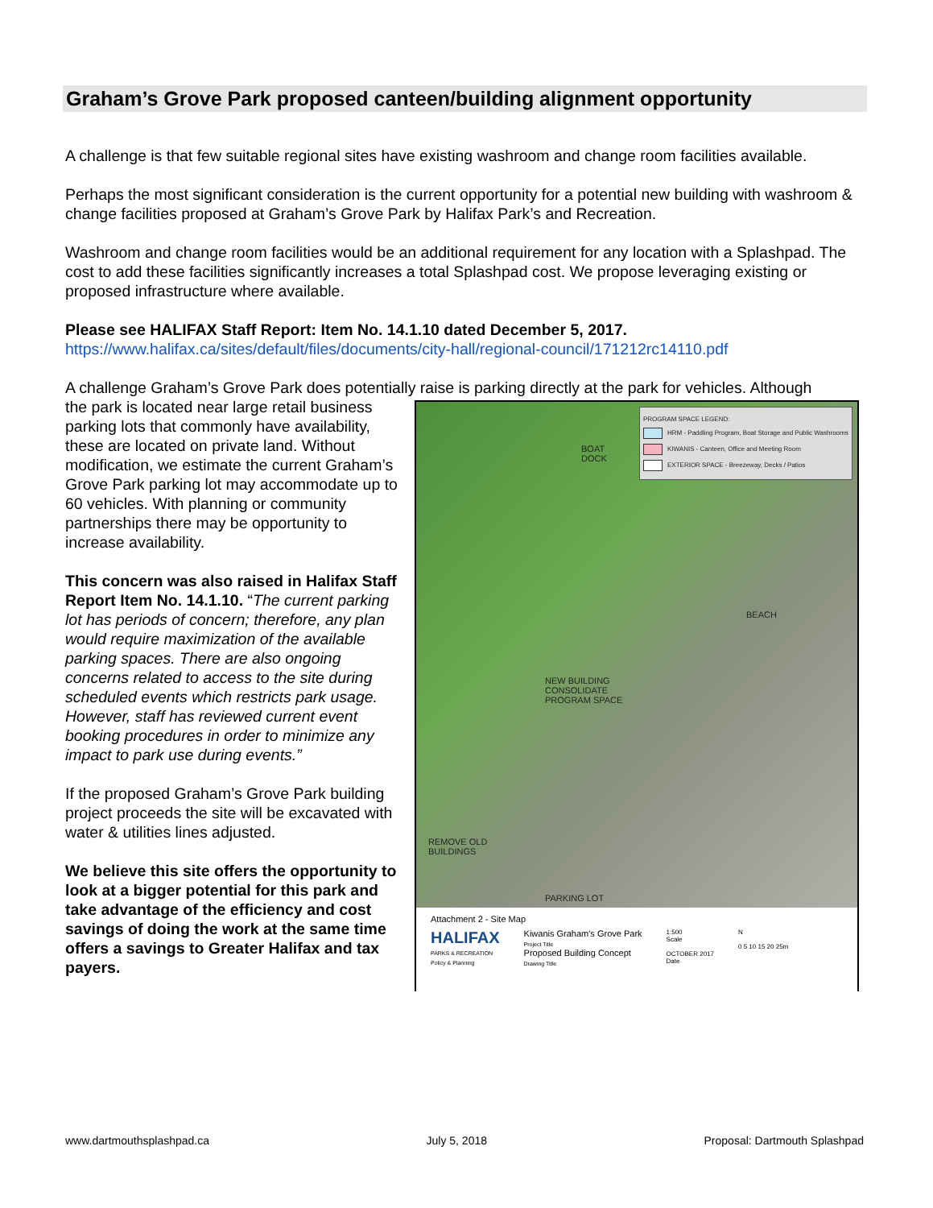Graham’s Grove Park proposed canteen/building alignment opportunity
A challenge is that few suitable regional sites have existing washroom and change room facilities available.
Perhaps the most significant consideration is the current opportunity for a potential new building with washroom & change facilities proposed at Graham’s Grove Park by Halifax Park’s and Recreation.
Washroom and change room facilities would be an additional requirement for any location with a Splashpad. The cost to add these facilities significantly increases a total Splashpad cost. We propose leveraging existing or proposed infrastructure where available.
Please see HALIFAX Staff Report: Item No. 14.1.10 dated December 5, 2017.
https://www.halifax.ca/sites/default/files/documents/city-hall/regional-council/171212rc14110.pdf
A challenge Graham’s Grove Park does potentially raise is parking directly at the park for vehicles. Although
PROGRAM SPACE LEGEND:
HRM - Paddling Program, Boat Storage and Public Washrooms
KIWANIS - Canteen, Office and Meeting Room
EXTERIOR SPACE - Breezeway, Decks / Patios
BOAT
DOCK
BEACH
NEW BUILDING
CONSOLIDATE
PROGRAM SPACE
REMOVE OLD
BUILDINGS
PARKING LOT
Attachment 2 - Site Map
HALIFAX
PARKS & RECREATION
Policy & Planning
Kiwanis Graham's Grove Park
Project Title
Proposed Building Concept
Drawing Title
1:500
Scale
OCTOBER 2017
Date
N
0 5 10 15 20 25m
the park is located near large retail business parking lots that commonly have availability, these are located on private land. Without modification, we estimate the current Graham’s Grove Park parking lot may accommodate up to 60 vehicles. With planning or community partnerships there may be opportunity to increase availability.
This concern was also raised in Halifax Staff Report Item No. 14.1.10. “The current parking lot has periods of concern; therefore, any plan would require maximization of the available parking spaces. There are also ongoing concerns related to access to the site during scheduled events which restricts park usage. However, staff has reviewed current event booking procedures in order to minimize any impact to park use during events.”
If the proposed Graham’s Grove Park building project proceeds the site will be excavated with water & utilities lines adjusted.
We believe this site offers the opportunity to look at a bigger potential for this park and take advantage of the efficiency and cost savings of doing the work at the same time offers a savings to Greater Halifax and tax payers.
www.dartmouthsplashpad.ca July 5, 2018 Proposal: Dartmouth Splashpad